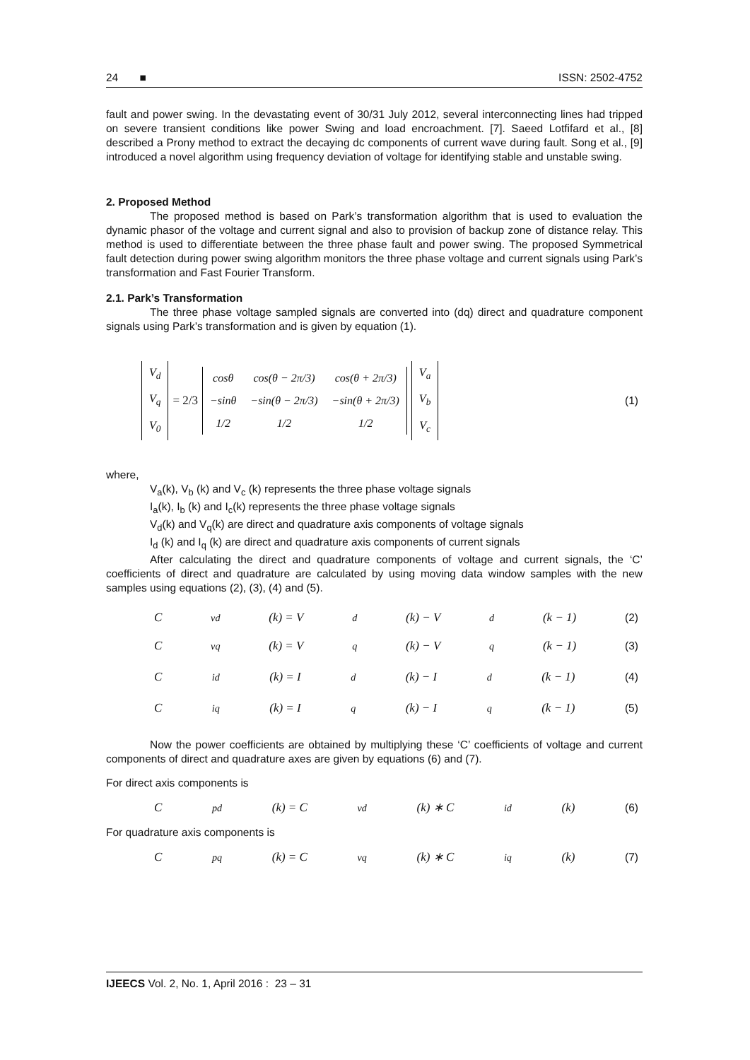24 ■ ISSN: 2502-4752
fault and power swing. In the devastating event of 30/31 July 2012, several interconnecting lines had tripped on severe transient conditions like power Swing and load encroachment. [7]. Saeed Lotfifard et al., [8] described a Prony method to extract the decaying dc components of current wave during fault. Song et al., [9] introduced a novel algorithm using frequency deviation of voltage for identifying stable and unstable swing.
2. Proposed Method
The proposed method is based on Park’s transformation algorithm that is used to evaluation the dynamic phasor of the voltage and current signal and also to provision of backup zone of distance relay. This method is used to differentiate between the three phase fault and power swing. The proposed Symmetrical fault detection during power swing algorithm monitors the three phase voltage and current signals using Park’s transformation and Fast Fourier Transform.
2.1. Park’s Transformation
The three phase voltage sampled signals are converted into (dq) direct and quadrature component signals using Park’s transformation and is given by equation (1).
| V<sub>d</sub> |
| V<sub>q</sub> |
| V<sub>0</sub> |
= 2/3
| cos θ | cos( θ − 2 π /3) | cos( θ + 2 π /3) |
| −sin θ | −sin( θ − 2 π /3) | −sin( θ + 2 π /3) |
| 1/2 | 1/2 | 1/2 |
| V<sub>a</sub> |
| V<sub>b</sub> |
| V<sub>c</sub> |
(1)
where,
V<sub>a</sub>(k), V<sub>b</sub> (k) and V<sub>c</sub> (k) represents the three phase voltage signals
I<sub>a</sub>(k), I<sub>b</sub> (k) and I<sub>c</sub>(k) represents the three phase voltage signals
V<sub>d</sub>(k) and V<sub>q</sub>(k) are direct and quadrature axis components of voltage signals
I<sub>d</sub> (k) and I<sub>q</sub> (k) are direct and quadrature axis components of current signals
After calculating the direct and quadrature components of voltage and current signals, the ‘C’ coefficients of direct and quadrature are calculated by using moving data window samples with the new samples using equations (2), (3), (4) and (5).
C<sub>vd</sub>(k) = V<sub>d</sub>(k) − V<sub>d</sub>(k − 1) (2)
C<sub>vq</sub>(k) = V<sub>q</sub>(k) − V<sub>q</sub>(k − 1) (3)
C<sub>id</sub>(k) = I<sub>d</sub>(k) − I<sub>d</sub>(k − 1) (4)
C<sub>iq</sub>(k) = I<sub>q</sub>(k) − I<sub>q</sub>(k − 1) (5)
Now the power coefficients are obtained by multiplying these ‘C’ coefficients of voltage and current components of direct and quadrature axes are given by equations (6) and (7).
For direct axis components is
C<sub>pd</sub>(k) = C<sub>vd</sub>(k) ∗ C<sub>id</sub>(k) (6)
For quadrature axis components is
C<sub>pq</sub>(k) = C<sub>vq</sub>(k) ∗ C<sub>iq</sub>(k) (7)
IJEECS Vol. 2, No. 1, April 2016 : 23 – 31